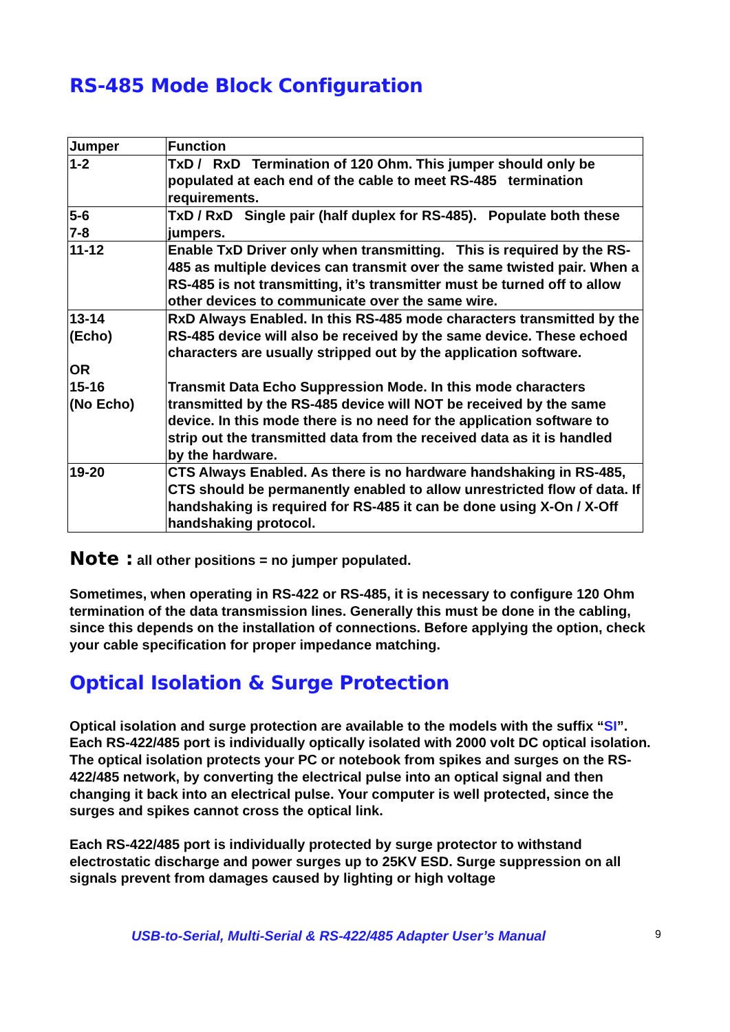RS-485 Mode Block Configuration
| Jumper | Function |
| --- | --- |
| 1-2 | TxD / RxD Termination of 120 Ohm. This jumper should only be populated at each end of the cable to meet RS-485 termination requirements. |
| 5-6 7-8 | TxD / RxD Single pair (half duplex for RS-485). Populate both these jumpers. |
| 11-12 | Enable TxD Driver only when transmitting. This is required by the RS-485 as multiple devices can transmit over the same twisted pair. When a RS-485 is not transmitting, it’s transmitter must be turned off to allow other devices to communicate over the same wire. |
| 13-14 (Echo) OR 15-16 (No Echo) | RxD Always Enabled. In this RS-485 mode characters transmitted by the RS-485 device will also be received by the same device. These echoed characters are usually stripped out by the application software. Transmit Data Echo Suppression Mode. In this mode characters transmitted by the RS-485 device will NOT be received by the same device. In this mode there is no need for the application software to strip out the transmitted data from the received data as it is handled by the hardware. |
| 19-20 | CTS Always Enabled. As there is no hardware handshaking in RS-485, CTS should be permanently enabled to allow unrestricted flow of data. If handshaking is required for RS-485 it can be done using X-On / X-Off handshaking protocol. |
Note : all other positions = no jumper populated.
Sometimes, when operating in RS-422 or RS-485, it is necessary to configure 120 Ohm termination of the data transmission lines. Generally this must be done in the cabling, since this depends on the installation of connections. Before applying the option, check your cable specification for proper impedance matching.
Optical Isolation & Surge Protection
Optical isolation and surge protection are available to the models with the suffix “SI”. Each RS-422/485 port is individually optically isolated with 2000 volt DC optical isolation. The optical isolation protects your PC or notebook from spikes and surges on the RS-422/485 network, by converting the electrical pulse into an optical signal and then changing it back into an electrical pulse. Your computer is well protected, since the surges and spikes cannot cross the optical link.
Each RS-422/485 port is individually protected by surge protector to withstand electrostatic discharge and power surges up to 25KV ESD. Surge suppression on all signals prevent from damages caused by lighting or high voltage
USB-to-Serial, Multi-Serial & RS-422/485 Adapter User’s Manual 9